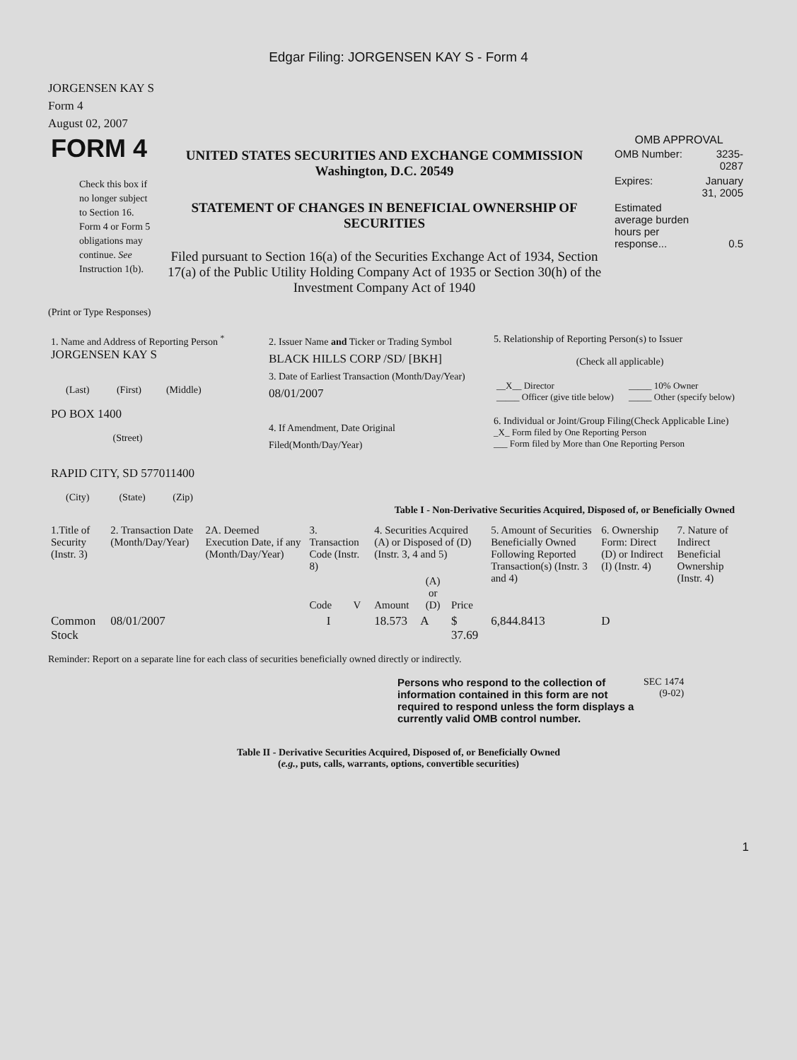Edgar Filing: JORGENSEN KAY S - Form 4
JORGENSEN KAY S
Form 4
August 02, 2007
| FORM 4 Check this box if no longer subject to Section 16. Form 4 or Form 5 obligations may continue. See Instruction 1(b). | UNITED STATES SECURITIES AND EXCHANGE COMMISSION Washington, D.C. 20549 STATEMENT OF CHANGES IN BENEFICIAL OWNERSHIP OF SECURITIES Filed pursuant to Section 16(a) of the Securities Exchange Act of 1934, Section 17(a) of the Public Utility Holding Company Act of 1935 or Section 30(h) of the Investment Company Act of 1940 | OMB APPROVAL / OMB Number: / 3235-0287 / / Expires: / January 31, 2005 / / Estimated average burden hours per response... / 0.5 / |
(Print or Type Responses)
| 1. Name and Address of Reporting Person <sup>*</sup> JORGENSEN KAY S (Last) (First) (Middle) PO BOX 1400 (Street) RAPID CITY, SD 577011400 (City) (State) (Zip) | 2. Issuer Name and Ticker or Trading Symbol BLACK HILLS CORP /SD/ [BKH] 3. Date of Earliest Transaction (Month/Day/Year) 08/01/2007 4. If Amendment, Date Original Filed(Month/Day/Year) | 5. Relationship of Reporting Person(s) to Issuer (Check all applicable) / __X__ Director _____ Officer (give title below) / _____ 10% Owner _____ Other (specify below) / 6. Individual or Joint/Group Filing(Check Applicable Line) _X_ Form filed by One Reporting Person ___ Form filed by More than One Reporting Person |
Table I - Non-Derivative Securities Acquired, Disposed of, or Beneficially Owned
| 1.Title of Security (Instr. 3) | 2. Transaction Date (Month/Day/Year) | 2A. Deemed Execution Date, if any (Month/Day/Year) | 3. Transaction Code (Instr. 8) | | 4. Securities Acquired (A) or Disposed of (D) (Instr. 3, 4 and 5) | | | 5. Amount of Securities Beneficially Owned Following Reported Transaction(s) (Instr. 3 and 4) | 6. Ownership Form: Direct (D) or Indirect (I) (Instr. 4) | 7. Nature of Indirect Beneficial Ownership (Instr. 4) |
| --- | --- | --- | --- | --- | --- | --- | --- | --- | --- | --- |
| | | | Code | V | Amount | (A) or (D) | Price | | | |
| Common Stock | 08/01/2007 | | I | | 18.573 | A | $ 37.69 | 6,844.8413 | D | |
Reminder: Report on a separate line for each class of securities beneficially owned directly or indirectly.
| Persons who respond to the collection of information contained in this form are not required to respond unless the form displays a currently valid OMB control number. | SEC 1474 (9-02) |
Table II - Derivative Securities Acquired, Disposed of, or Beneficially Owned
(e.g., puts, calls, warrants, options, convertible securities)
1